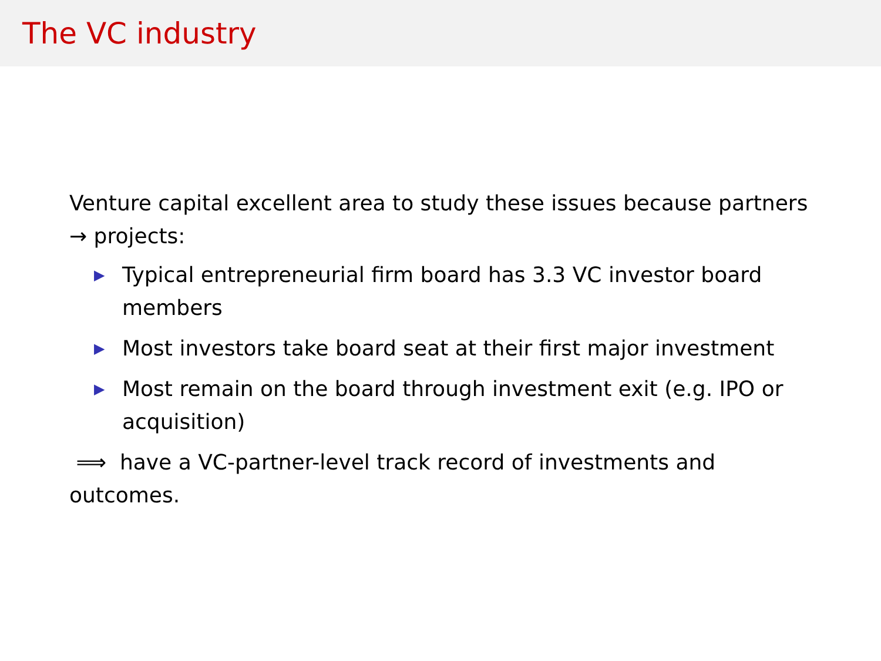The VC industry
Venture capital excellent area to study these issues because partners → projects:
▶ Typical entrepreneurial firm board has 3.3 VC investor board members
▶ Most investors take board seat at their first major investment
▶ Most remain on the board through investment exit (e.g. IPO or acquisition)
⟹ have a VC-partner-level track record of investments and outcomes.